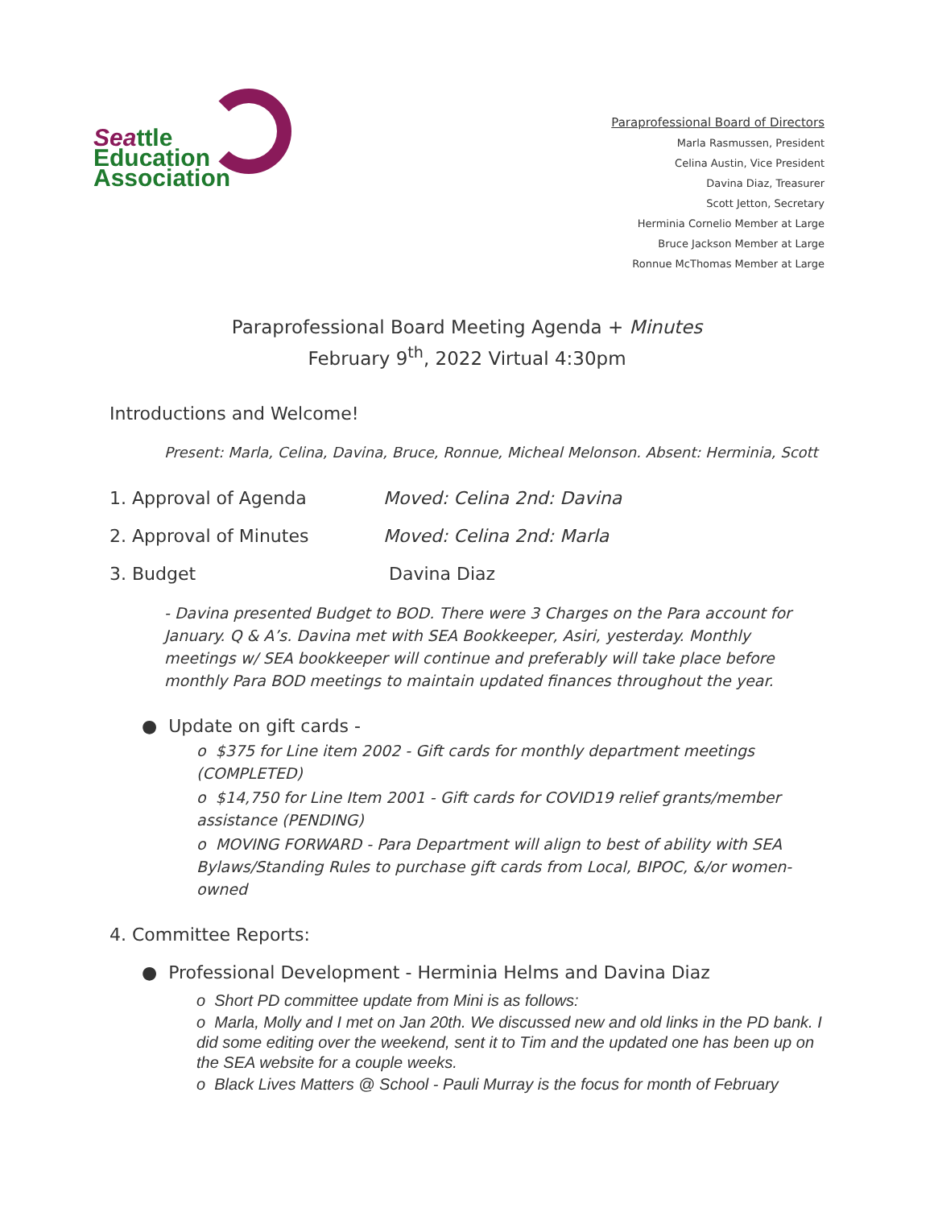Seattle
Education
Association
Paraprofessional Board of Directors
Marla Rasmussen, President
Celina Austin, Vice President
Davina Diaz, Treasurer
Scott Jetton, Secretary
Herminia Cornelio Member at Large
Bruce Jackson Member at Large
Ronnue McThomas Member at Large
Paraprofessional Board Meeting Agenda + Minutes
February 9<sup>th</sup>, 2022 Virtual 4:30pm
Introductions and Welcome!
Present: Marla, Celina, Davina, Bruce, Ronnue, Micheal Melonson. Absent: Herminia, Scott
1. Approval of Agenda Moved: Celina 2nd: Davina
2. Approval of Minutes Moved: Celina 2nd: Marla
3. Budget Davina Diaz
- Davina presented Budget to BOD. There were 3 Charges on the Para account for January. Q & A’s. Davina met with SEA Bookkeeper, Asiri, yesterday. Monthly meetings w/ SEA bookkeeper will continue and preferably will take place before monthly Para BOD meetings to maintain updated finances throughout the year.
● Update on gift cards -
o $375 for Line item 2002 - Gift cards for monthly department meetings (COMPLETED)
o $14,750 for Line Item 2001 - Gift cards for COVID19 relief grants/member assistance (PENDING)
o MOVING FORWARD - Para Department will align to best of ability with SEA Bylaws/Standing Rules to purchase gift cards from Local, BIPOC, &/or women-owned
4. Committee Reports:
● Professional Development - Herminia Helms and Davina Diaz
o Short PD committee update from Mini is as follows:
o Marla, Molly and I met on Jan 20th. We discussed new and old links in the PD bank. I did some editing over the weekend, sent it to Tim and the updated one has been up on the SEA website for a couple weeks.
o Black Lives Matters @ School - Pauli Murray is the focus for month of February